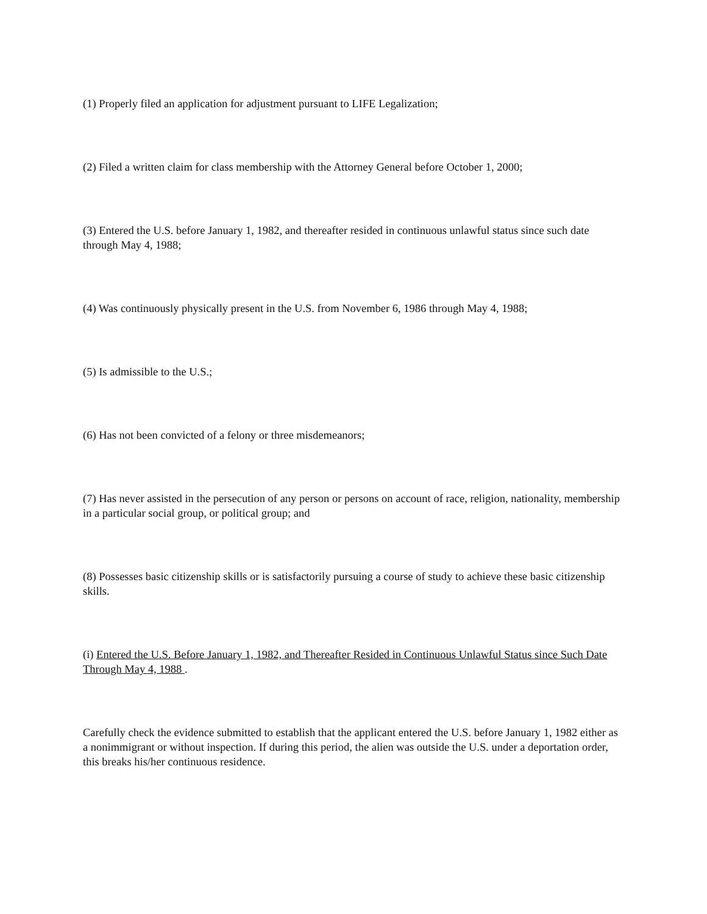(1) Properly filed an application for adjustment pursuant to LIFE Legalization;
(2) Filed a written claim for class membership with the Attorney General before October 1, 2000;
(3) Entered the U.S. before January 1, 1982, and thereafter resided in continuous unlawful status since such date through May 4, 1988;
(4) Was continuously physically present in the U.S. from November 6, 1986 through May 4, 1988;
(5) Is admissible to the U.S.;
(6) Has not been convicted of a felony or three misdemeanors;
(7) Has never assisted in the persecution of any person or persons on account of race, religion, nationality, membership in a particular social group, or political group; and
(8) Possesses basic citizenship skills or is satisfactorily pursuing a course of study to achieve these basic citizenship skills.
(i) Entered the U.S. Before January 1, 1982, and Thereafter Resided in Continuous Unlawful Status since Such Date Through May 4, 1988 .
Carefully check the evidence submitted to establish that the applicant entered the U.S. before January 1, 1982 either as a nonimmigrant or without inspection. If during this period, the alien was outside the U.S. under a deportation order, this breaks his/her continuous residence.